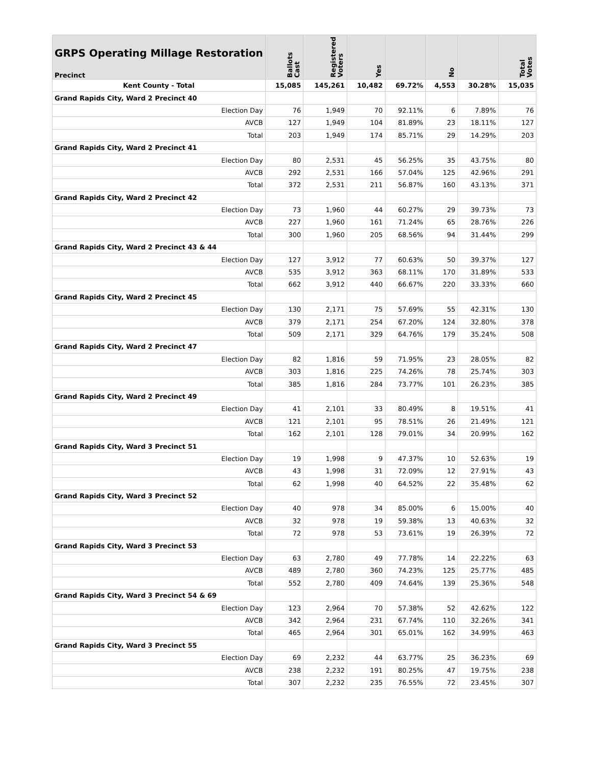| GRPS Operating Millage Restoration Precinct | Ballots Cast | Registered Voters | Yes | | No | | Total Votes |
| --- | --- | --- | --- | --- | --- | --- | --- |
| Kent County - Total | 15,085 | 145,261 | 10,482 | 69.72% | 4,553 | 30.28% | 15,035 |
| Grand Rapids City, Ward 2 Precinct 40 | | | | | | | |
| Election Day | 76 | 1,949 | 70 | 92.11% | 6 | 7.89% | 76 |
| AVCB | 127 | 1,949 | 104 | 81.89% | 23 | 18.11% | 127 |
| Total | 203 | 1,949 | 174 | 85.71% | 29 | 14.29% | 203 |
| Grand Rapids City, Ward 2 Precinct 41 | | | | | | | |
| Election Day | 80 | 2,531 | 45 | 56.25% | 35 | 43.75% | 80 |
| AVCB | 292 | 2,531 | 166 | 57.04% | 125 | 42.96% | 291 |
| Total | 372 | 2,531 | 211 | 56.87% | 160 | 43.13% | 371 |
| Grand Rapids City, Ward 2 Precinct 42 | | | | | | | |
| Election Day | 73 | 1,960 | 44 | 60.27% | 29 | 39.73% | 73 |
| AVCB | 227 | 1,960 | 161 | 71.24% | 65 | 28.76% | 226 |
| Total | 300 | 1,960 | 205 | 68.56% | 94 | 31.44% | 299 |
| Grand Rapids City, Ward 2 Precinct 43 & 44 | | | | | | | |
| Election Day | 127 | 3,912 | 77 | 60.63% | 50 | 39.37% | 127 |
| AVCB | 535 | 3,912 | 363 | 68.11% | 170 | 31.89% | 533 |
| Total | 662 | 3,912 | 440 | 66.67% | 220 | 33.33% | 660 |
| Grand Rapids City, Ward 2 Precinct 45 | | | | | | | |
| Election Day | 130 | 2,171 | 75 | 57.69% | 55 | 42.31% | 130 |
| AVCB | 379 | 2,171 | 254 | 67.20% | 124 | 32.80% | 378 |
| Total | 509 | 2,171 | 329 | 64.76% | 179 | 35.24% | 508 |
| Grand Rapids City, Ward 2 Precinct 47 | | | | | | | |
| Election Day | 82 | 1,816 | 59 | 71.95% | 23 | 28.05% | 82 |
| AVCB | 303 | 1,816 | 225 | 74.26% | 78 | 25.74% | 303 |
| Total | 385 | 1,816 | 284 | 73.77% | 101 | 26.23% | 385 |
| Grand Rapids City, Ward 2 Precinct 49 | | | | | | | |
| Election Day | 41 | 2,101 | 33 | 80.49% | 8 | 19.51% | 41 |
| AVCB | 121 | 2,101 | 95 | 78.51% | 26 | 21.49% | 121 |
| Total | 162 | 2,101 | 128 | 79.01% | 34 | 20.99% | 162 |
| Grand Rapids City, Ward 3 Precinct 51 | | | | | | | |
| Election Day | 19 | 1,998 | 9 | 47.37% | 10 | 52.63% | 19 |
| AVCB | 43 | 1,998 | 31 | 72.09% | 12 | 27.91% | 43 |
| Total | 62 | 1,998 | 40 | 64.52% | 22 | 35.48% | 62 |
| Grand Rapids City, Ward 3 Precinct 52 | | | | | | | |
| Election Day | 40 | 978 | 34 | 85.00% | 6 | 15.00% | 40 |
| AVCB | 32 | 978 | 19 | 59.38% | 13 | 40.63% | 32 |
| Total | 72 | 978 | 53 | 73.61% | 19 | 26.39% | 72 |
| Grand Rapids City, Ward 3 Precinct 53 | | | | | | | |
| Election Day | 63 | 2,780 | 49 | 77.78% | 14 | 22.22% | 63 |
| AVCB | 489 | 2,780 | 360 | 74.23% | 125 | 25.77% | 485 |
| Total | 552 | 2,780 | 409 | 74.64% | 139 | 25.36% | 548 |
| Grand Rapids City, Ward 3 Precinct 54 & 69 | | | | | | | |
| Election Day | 123 | 2,964 | 70 | 57.38% | 52 | 42.62% | 122 |
| AVCB | 342 | 2,964 | 231 | 67.74% | 110 | 32.26% | 341 |
| Total | 465 | 2,964 | 301 | 65.01% | 162 | 34.99% | 463 |
| Grand Rapids City, Ward 3 Precinct 55 | | | | | | | |
| Election Day | 69 | 2,232 | 44 | 63.77% | 25 | 36.23% | 69 |
| AVCB | 238 | 2,232 | 191 | 80.25% | 47 | 19.75% | 238 |
| Total | 307 | 2,232 | 235 | 76.55% | 72 | 23.45% | 307 |